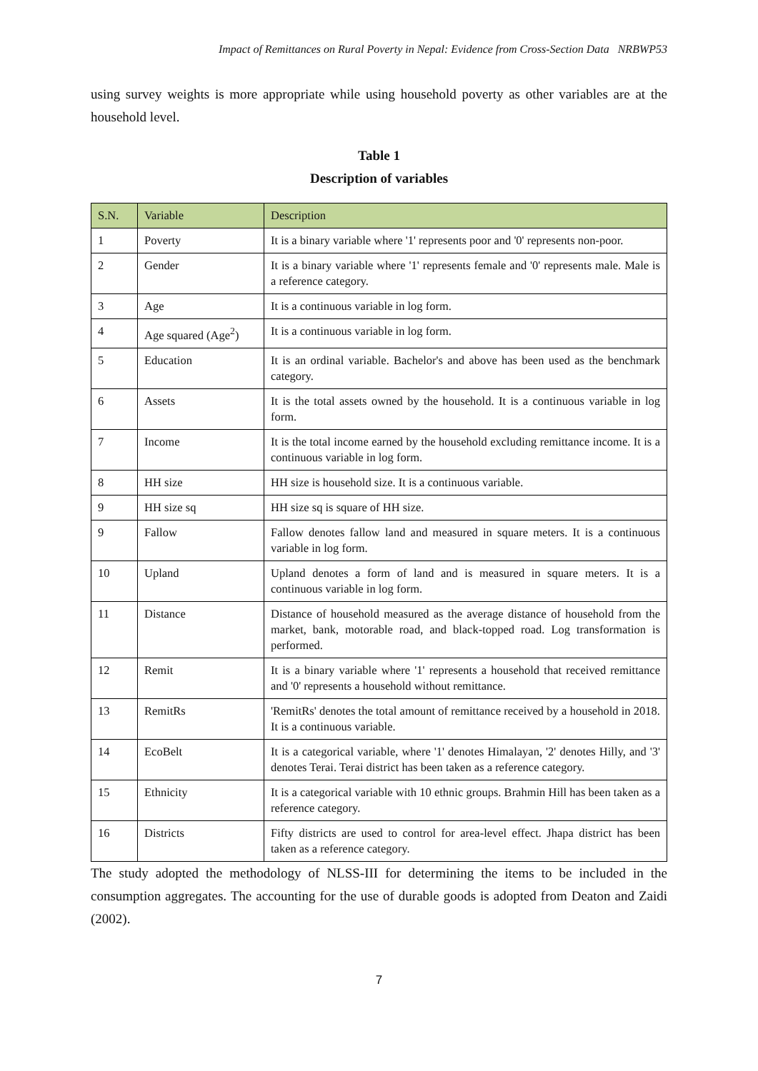Impact of Remittances on Rural Poverty in Nepal: Evidence from Cross-Section Data NRBWP53
using survey weights is more appropriate while using household poverty as other variables are at the household level.
Table 1
Description of variables
| S.N. | Variable | Description |
| --- | --- | --- |
| 1 | Poverty | It is a binary variable where '1' represents poor and '0' represents non-poor. |
| 2 | Gender | It is a binary variable where '1' represents female and '0' represents male. Male is a reference category. |
| 3 | Age | It is a continuous variable in log form. |
| 4 | Age squared (Age<sup>2</sup>) | It is a continuous variable in log form. |
| 5 | Education | It is an ordinal variable. Bachelor's and above has been used as the benchmark category. |
| 6 | Assets | It is the total assets owned by the household. It is a continuous variable in log form. |
| 7 | Income | It is the total income earned by the household excluding remittance income. It is a continuous variable in log form. |
| 8 | HH size | HH size is household size. It is a continuous variable. |
| 9 | HH size sq | HH size sq is square of HH size. |
| 9 | Fallow | Fallow denotes fallow land and measured in square meters. It is a continuous variable in log form. |
| 10 | Upland | Upland denotes a form of land and is measured in square meters. It is a continuous variable in log form. |
| 11 | Distance | Distance of household measured as the average distance of household from the market, bank, motorable road, and black-topped road. Log transformation is performed. |
| 12 | Remit | It is a binary variable where '1' represents a household that received remittance and '0' represents a household without remittance. |
| 13 | RemitRs | 'RemitRs' denotes the total amount of remittance received by a household in 2018. It is a continuous variable. |
| 14 | EcoBelt | It is a categorical variable, where '1' denotes Himalayan, '2' denotes Hilly, and '3' denotes Terai. Terai district has been taken as a reference category. |
| 15 | Ethnicity | It is a categorical variable with 10 ethnic groups. Brahmin Hill has been taken as a reference category. |
| 16 | Districts | Fifty districts are used to control for area-level effect. Jhapa district has been taken as a reference category. |
The study adopted the methodology of NLSS-III for determining the items to be included in the consumption aggregates. The accounting for the use of durable goods is adopted from Deaton and Zaidi (2002).
7